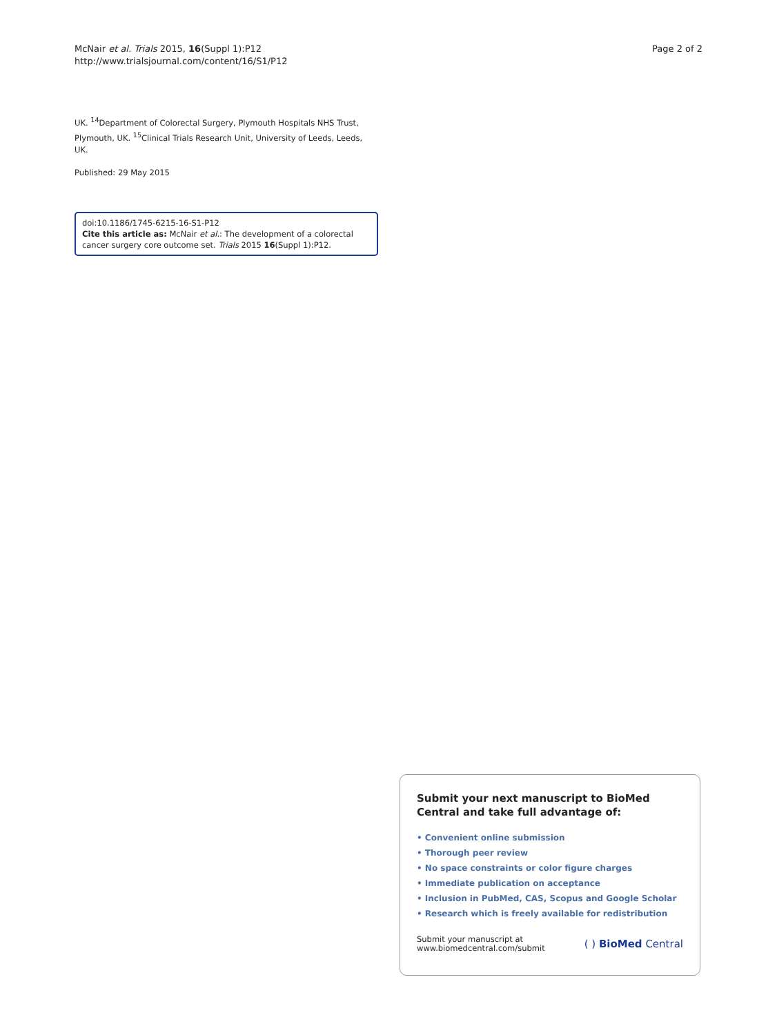McNair et al. Trials 2015, 16(Suppl 1):P12
http://www.trialsjournal.com/content/16/S1/P12
Page 2 of 2
UK. <sup>14</sup>Department of Colorectal Surgery, Plymouth Hospitals NHS Trust, Plymouth, UK. <sup>15</sup>Clinical Trials Research Unit, University of Leeds, Leeds, UK.
Published: 29 May 2015
doi:10.1186/1745-6215-16-S1-P12
Cite this article as: McNair et al.: The development of a colorectal cancer surgery core outcome set. Trials 2015 16(Suppl 1):P12.
Submit your next manuscript to BioMed Central and take full advantage of:
• Convenient online submission
• Thorough peer review
• No space constraints or color figure charges
• Immediate publication on acceptance
• Inclusion in PubMed, CAS, Scopus and Google Scholar
• Research which is freely available for redistribution
Submit your manuscript at
www.biomedcentral.com/submit
( ) BioMed Central